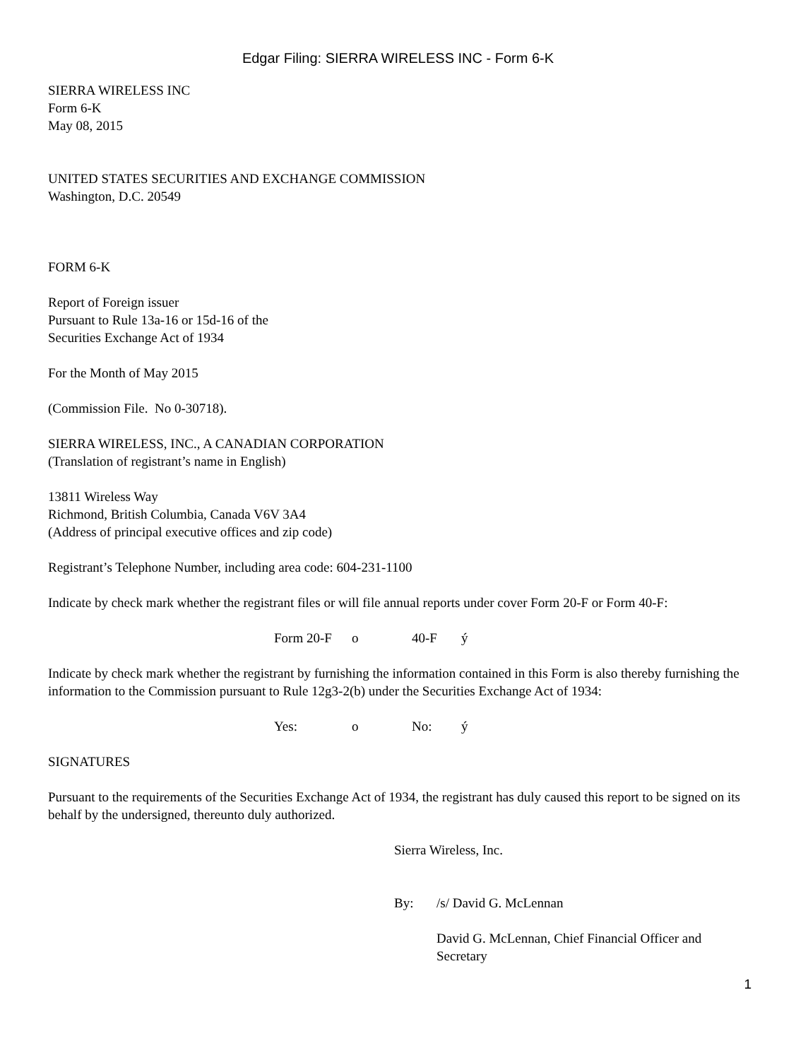Edgar Filing: SIERRA WIRELESS INC - Form 6-K
SIERRA WIRELESS INC
Form 6-K
May 08, 2015
UNITED STATES SECURITIES AND EXCHANGE COMMISSION
Washington, D.C. 20549
FORM 6-K
Report of Foreign issuer
Pursuant to Rule 13a-16 or 15d-16 of the
Securities Exchange Act of 1934
For the Month of May 2015
(Commission File. No 0-30718).
SIERRA WIRELESS, INC., A CANADIAN CORPORATION
(Translation of registrant’s name in English)
13811 Wireless Way
Richmond, British Columbia, Canada V6V 3A4
(Address of principal executive offices and zip code)
Registrant’s Telephone Number, including area code: 604-231-1100
Indicate by check mark whether the registrant files or will file annual reports under cover Form 20-F or Form 40-F:
Form 20-F o 40-F ý
Indicate by check mark whether the registrant by furnishing the information contained in this Form is also thereby furnishing the information to the Commission pursuant to Rule 12g3-2(b) under the Securities Exchange Act of 1934:
Yes: o No: ý
SIGNATURES
Pursuant to the requirements of the Securities Exchange Act of 1934, the registrant has duly caused this report to be signed on its behalf by the undersigned, thereunto duly authorized.
Sierra Wireless, Inc.
By: /s/ David G. McLennan
David G. McLennan, Chief Financial Officer and Secretary
1